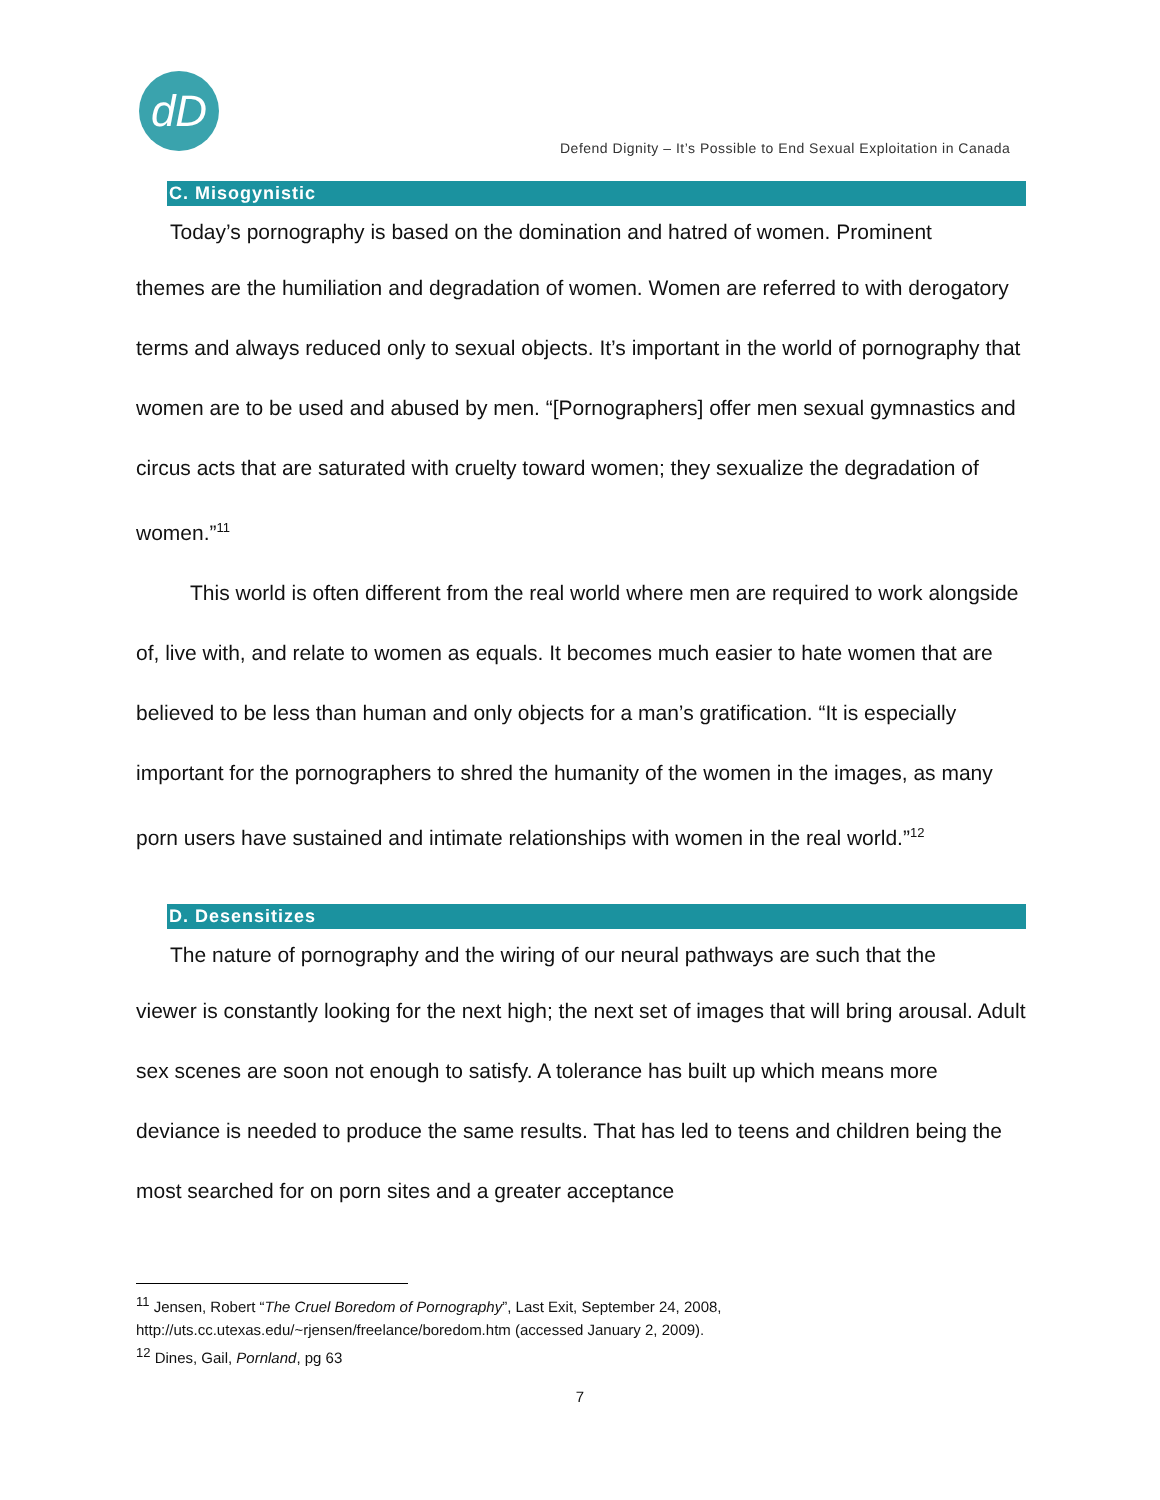dD
Defend Dignity – It’s Possible to End Sexual Exploitation in Canada
C. Misogynistic
Today’s pornography is based on the domination and hatred of women. Prominent
themes are the humiliation and degradation of women. Women are referred to with derogatory terms and always reduced only to sexual objects. It’s important in the world of pornography that women are to be used and abused by men. “[Pornographers] offer men sexual gymnastics and circus acts that are saturated with cruelty toward women; they sexualize the degradation of women.”<sup>11</sup>
This world is often different from the real world where men are required to work alongside of, live with, and relate to women as equals. It becomes much easier to hate women that are believed to be less than human and only objects for a man’s gratification. “It is especially important for the pornographers to shred the humanity of the women in the images, as many porn users have sustained and intimate relationships with women in the real world.”<sup>12</sup>
D. Desensitizes
The nature of pornography and the wiring of our neural pathways are such that the
viewer is constantly looking for the next high; the next set of images that will bring arousal. Adult sex scenes are soon not enough to satisfy. A tolerance has built up which means more deviance is needed to produce the same results. That has led to teens and children being the most searched for on porn sites and a greater acceptance
<sup>11</sup> Jensen, Robert “The Cruel Boredom of Pornography”, Last Exit, September 24, 2008, http://uts.cc.utexas.edu/~rjensen/freelance/boredom.htm (accessed January 2, 2009).
<sup>12</sup> Dines, Gail, Pornland, pg 63
7